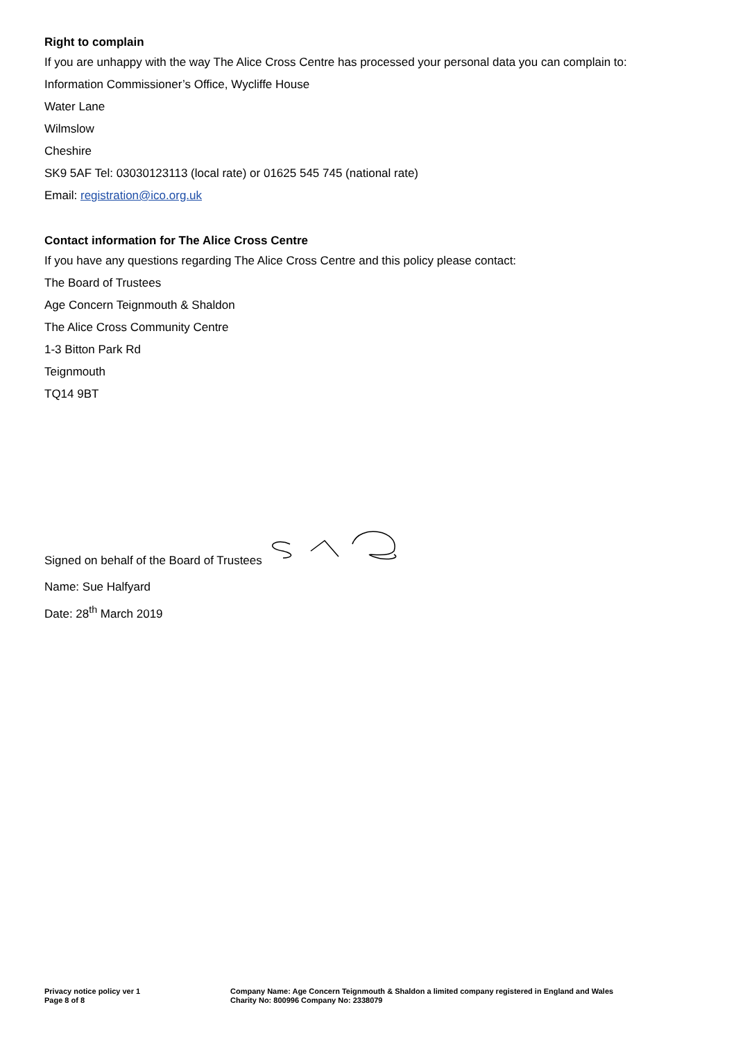Right to complain
If you are unhappy with the way The Alice Cross Centre has processed your personal data you can complain to:
Information Commissioner’s Office, Wycliffe House
Water Lane
Wilmslow
Cheshire
SK9 5AF Tel: 03030123113 (local rate) or 01625 545 745 (national rate)
Email: registration@ico.org.uk
Contact information for The Alice Cross Centre
If you have any questions regarding The Alice Cross Centre and this policy please contact:
The Board of Trustees
Age Concern Teignmouth & Shaldon
The Alice Cross Community Centre
1-3 Bitton Park Rd
Teignmouth
TQ14 9BT
Signed on behalf of the Board of Trustees
Name: Sue Halfyard
Date: 28<sup>th</sup> March 2019
Privacy notice policy ver 1
Page 8 of 8
Company Name: Age Concern Teignmouth & Shaldon a limited company registered in England and Wales
Charity No: 800996 Company No: 2338079